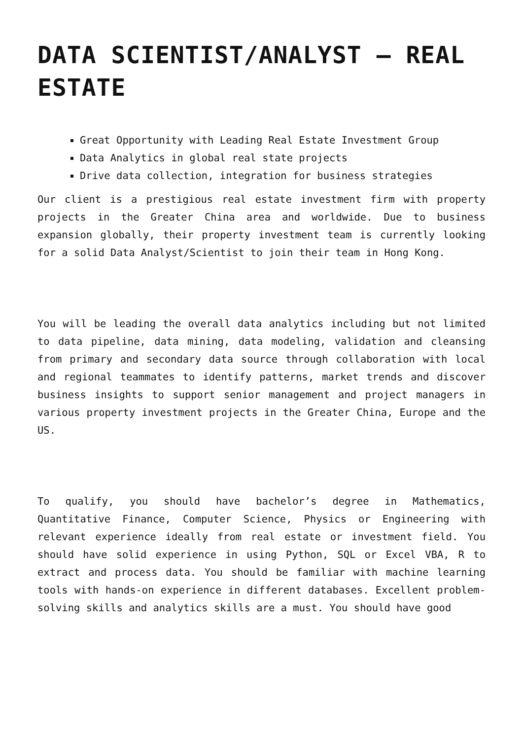DATA SCIENTIST/ANALYST – REAL ESTATE
Great Opportunity with Leading Real Estate Investment Group
Data Analytics in global real state projects
Drive data collection, integration for business strategies
Our client is a prestigious real estate investment firm with property projects in the Greater China area and worldwide. Due to business expansion globally, their property investment team is currently looking for a solid Data Analyst/Scientist to join their team in Hong Kong.
You will be leading the overall data analytics including but not limited to data pipeline, data mining, data modeling, validation and cleansing from primary and secondary data source through collaboration with local and regional teammates to identify patterns, market trends and discover business insights to support senior management and project managers in various property investment projects in the Greater China, Europe and the US.
To qualify, you should have bachelor’s degree in Mathematics, Quantitative Finance, Computer Science, Physics or Engineering with relevant experience ideally from real estate or investment field. You should have solid experience in using Python, SQL or Excel VBA, R to extract and process data. You should be familiar with machine learning tools with hands-on experience in different databases. Excellent problem-solving skills and analytics skills are a must. You should have good